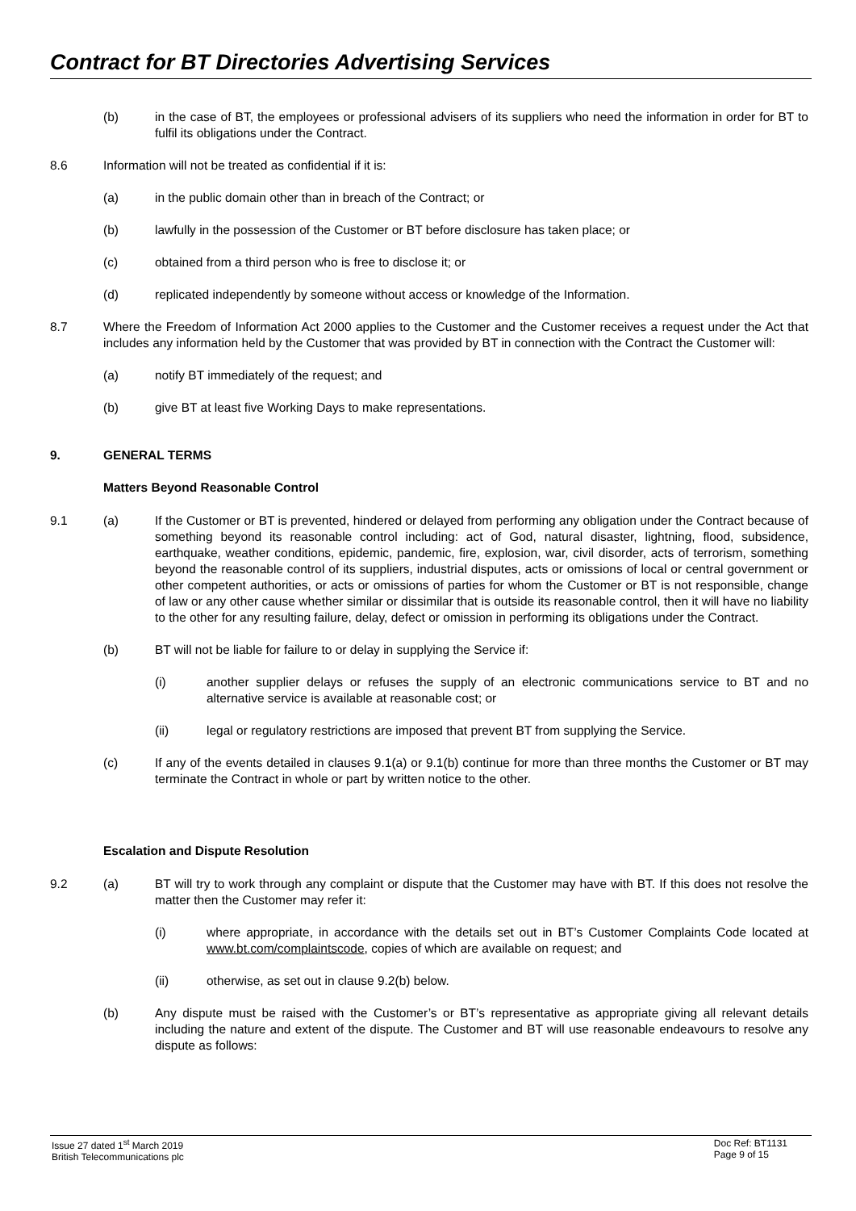Contract for BT Directories Advertising Services
(b) in the case of BT, the employees or professional advisers of its suppliers who need the information in order for BT to fulfil its obligations under the Contract.
8.6 Information will not be treated as confidential if it is:
(a) in the public domain other than in breach of the Contract; or
(b) lawfully in the possession of the Customer or BT before disclosure has taken place; or
(c) obtained from a third person who is free to disclose it; or
(d) replicated independently by someone without access or knowledge of the Information.
8.7 Where the Freedom of Information Act 2000 applies to the Customer and the Customer receives a request under the Act that includes any information held by the Customer that was provided by BT in connection with the Contract the Customer will:
(a) notify BT immediately of the request; and
(b) give BT at least five Working Days to make representations.
9. GENERAL TERMS
Matters Beyond Reasonable Control
9.1 (a) If the Customer or BT is prevented, hindered or delayed from performing any obligation under the Contract because of something beyond its reasonable control including: act of God, natural disaster, lightning, flood, subsidence, earthquake, weather conditions, epidemic, pandemic, fire, explosion, war, civil disorder, acts of terrorism, something beyond the reasonable control of its suppliers, industrial disputes, acts or omissions of local or central government or other competent authorities, or acts or omissions of parties for whom the Customer or BT is not responsible, change of law or any other cause whether similar or dissimilar that is outside its reasonable control, then it will have no liability to the other for any resulting failure, delay, defect or omission in performing its obligations under the Contract.
(b) BT will not be liable for failure to or delay in supplying the Service if:
(i) another supplier delays or refuses the supply of an electronic communications service to BT and no alternative service is available at reasonable cost; or
(ii) legal or regulatory restrictions are imposed that prevent BT from supplying the Service.
(c) If any of the events detailed in clauses 9.1(a) or 9.1(b) continue for more than three months the Customer or BT may terminate the Contract in whole or part by written notice to the other.
Escalation and Dispute Resolution
9.2 (a) BT will try to work through any complaint or dispute that the Customer may have with BT. If this does not resolve the matter then the Customer may refer it:
(i) where appropriate, in accordance with the details set out in BT’s Customer Complaints Code located at www.bt.com/complaintscode, copies of which are available on request; and
(ii) otherwise, as set out in clause 9.2(b) below.
(b) Any dispute must be raised with the Customer’s or BT’s representative as appropriate giving all relevant details including the nature and extent of the dispute. The Customer and BT will use reasonable endeavours to resolve any dispute as follows:
Issue 27 dated 1<sup>st</sup> March 2019
British Telecommunications plc
Doc Ref: BT1131
Page 9 of 15